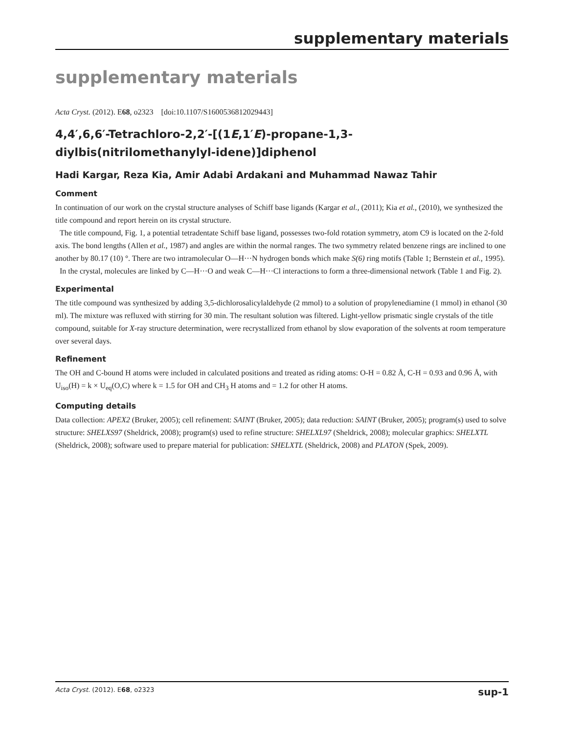supplementary materials
supplementary materials
Acta Cryst. (2012). E68, o2323 [doi:10.1107/S1600536812029443]
4,4′,6,6′-Tetrachloro-2,2′-[(1E,1′E)-propane-1,3-diylbis(nitrilomethanylyl-idene)]diphenol
Hadi Kargar, Reza Kia, Amir Adabi Ardakani and Muhammad Nawaz Tahir
Comment
In continuation of our work on the crystal structure analyses of Schiff base ligands (Kargar et al., (2011); Kia et al., (2010), we synthesized the title compound and report herein on its crystal structure.
The title compound, Fig. 1, a potential tetradentate Schiff base ligand, possesses two-fold rotation symmetry, atom C9 is located on the 2-fold axis. The bond lengths (Allen et al., 1987) and angles are within the normal ranges. The two symmetry related benzene rings are inclined to one another by 80.17 (10) °. There are two intramolecular O—H···N hydrogen bonds which make S(6) ring motifs (Table 1; Bernstein et al., 1995).
In the crystal, molecules are linked by C—H···O and weak C—H···Cl interactions to form a three-dimensional network (Table 1 and Fig. 2).
Experimental
The title compound was synthesized by adding 3,5-dichlorosalicylaldehyde (2 mmol) to a solution of propylenediamine (1 mmol) in ethanol (30 ml). The mixture was refluxed with stirring for 30 min. The resultant solution was filtered. Light-yellow prismatic single crystals of the title compound, suitable for X-ray structure determination, were recrystallized from ethanol by slow evaporation of the solvents at room temperature over several days.
Refinement
The OH and C-bound H atoms were included in calculated positions and treated as riding atoms: O-H = 0.82 Å, C-H = 0.93 and 0.96 Å, with U<sub>iso</sub>(H) = k × U<sub>eq</sub>(O,C) where k = 1.5 for OH and CH<sub>3</sub> H atoms and = 1.2 for other H atoms.
Computing details
Data collection: APEX2 (Bruker, 2005); cell refinement: SAINT (Bruker, 2005); data reduction: SAINT (Bruker, 2005); program(s) used to solve structure: SHELXS97 (Sheldrick, 2008); program(s) used to refine structure: SHELXL97 (Sheldrick, 2008); molecular graphics: SHELXTL (Sheldrick, 2008); software used to prepare material for publication: SHELXTL (Sheldrick, 2008) and PLATON (Spek, 2009).
Acta Cryst. (2012). E68, o2323 sup-1